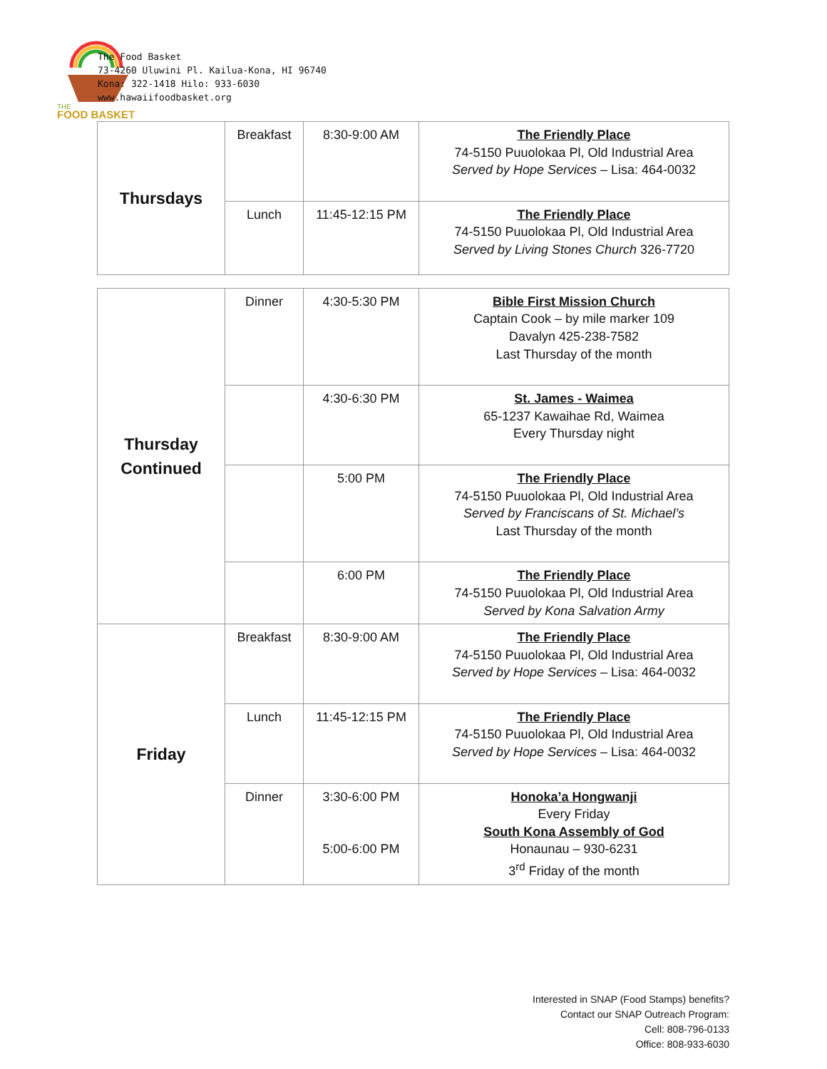THE
FOOD BASKET
The Food Basket
73-4260 Uluwini Pl. Kailua-Kona, HI 96740
Kona: 322-1418 Hilo: 933-6030
www.hawaiifoodbasket.org
| Thursdays | Breakfast | 8:30-9:00 AM | The Friendly Place 74-5150 Puuolokaa Pl, Old Industrial Area Served by Hope Services – Lisa: 464-0032 |
| | Lunch | 11:45-12:15 PM | The Friendly Place 74-5150 Puuolokaa Pl, Old Industrial Area Served by Living Stones Church 326-7720 |
| Thursday Continued | Dinner | 4:30-5:30 PM | Bible First Mission Church Captain Cook – by mile marker 109 Davalyn 425-238-7582 Last Thursday of the month |
| | | 4:30-6:30 PM | St. James - Waimea 65-1237 Kawaihae Rd, Waimea Every Thursday night |
| | | 5:00 PM | The Friendly Place 74-5150 Puuolokaa Pl, Old Industrial Area Served by Franciscans of St. Michael’s Last Thursday of the month |
| | | 6:00 PM | The Friendly Place 74-5150 Puuolokaa Pl, Old Industrial Area Served by Kona Salvation Army |
| Friday | Breakfast | 8:30-9:00 AM | The Friendly Place 74-5150 Puuolokaa Pl, Old Industrial Area Served by Hope Services – Lisa: 464-0032 |
| | Lunch | 11:45-12:15 PM | The Friendly Place 74-5150 Puuolokaa Pl, Old Industrial Area Served by Hope Services – Lisa: 464-0032 |
| | Dinner | 3:30-6:00 PM 5:00-6:00 PM | Honoka’a Hongwanji Every Friday South Kona Assembly of God Honaunau – 930-6231 3<sup>rd</sup> Friday of the month |
Interested in SNAP (Food Stamps) benefits?
Contact our SNAP Outreach Program:
Cell: 808-796-0133
Office: 808-933-6030